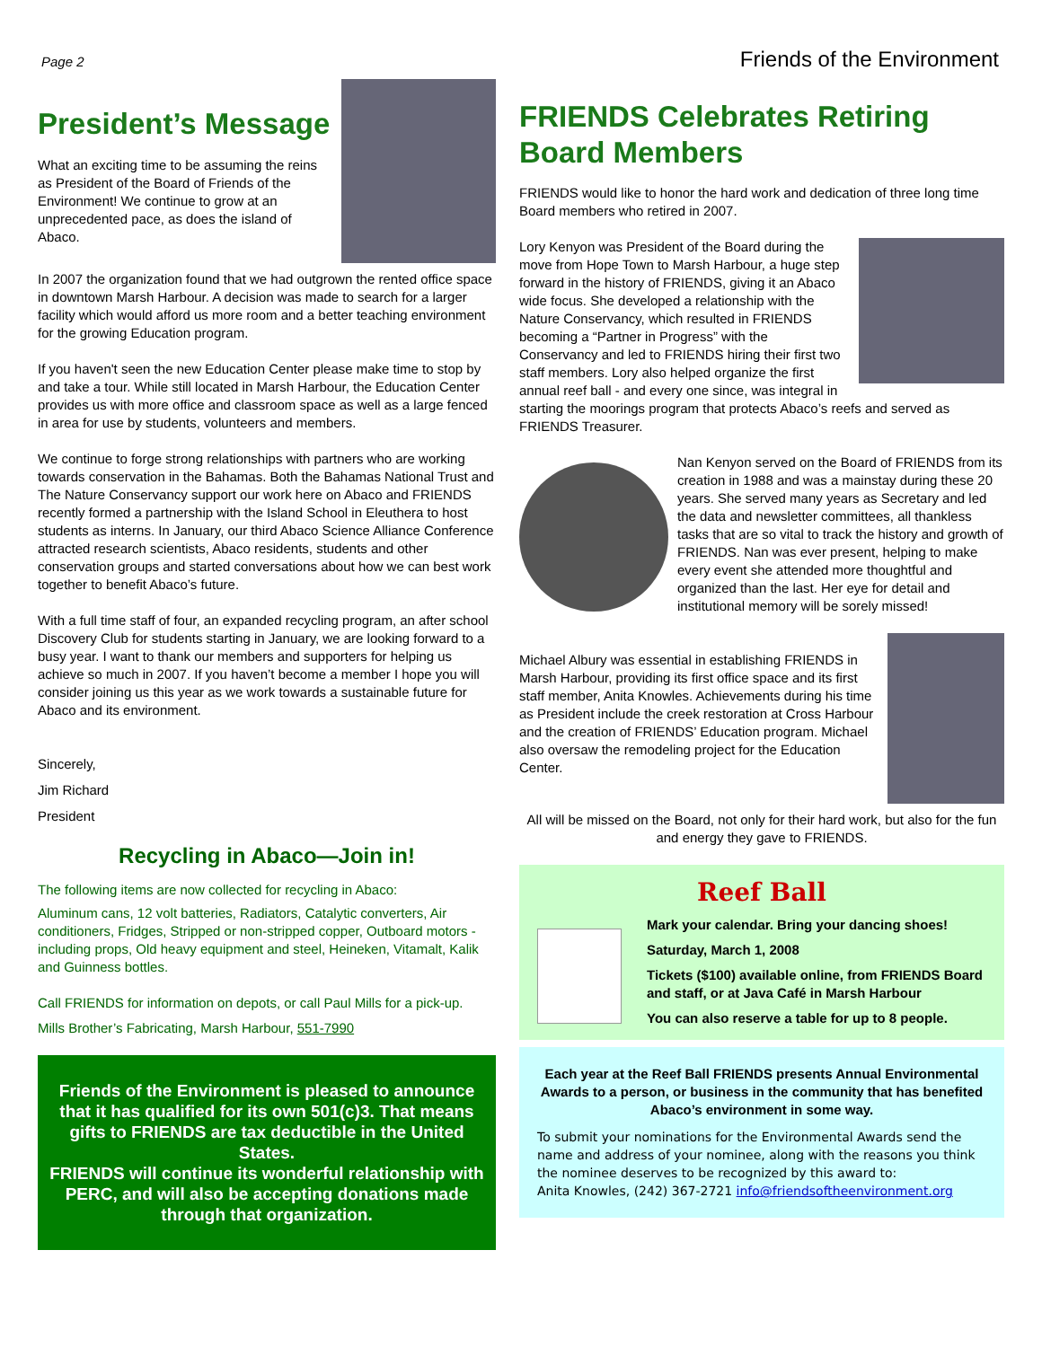Page 2 Friends of the Environment
President’s Message
What an exciting time to be assuming the reins as President of the Board of Friends of the Environment! We continue to grow at an unprecedented pace, as does the island of Abaco.
In 2007 the organization found that we had outgrown the rented office space in downtown Marsh Harbour. A decision was made to search for a larger facility which would afford us more room and a better teaching environment for the growing Education program.
If you haven't seen the new Education Center please make time to stop by and take a tour. While still located in Marsh Harbour, the Education Center provides us with more office and classroom space as well as a large fenced in area for use by students, volunteers and members.
We continue to forge strong relationships with partners who are working towards conservation in the Bahamas. Both the Bahamas National Trust and The Nature Conservancy support our work here on Abaco and FRIENDS recently formed a partnership with the Island School in Eleuthera to host students as interns. In January, our third Abaco Science Alliance Conference attracted research scientists, Abaco residents, students and other conservation groups and started conversations about how we can best work together to benefit Abaco’s future.
With a full time staff of four, an expanded recycling program, an after school Discovery Club for students starting in January, we are looking forward to a busy year. I want to thank our members and supporters for helping us achieve so much in 2007. If you haven’t become a member I hope you will consider joining us this year as we work towards a sustainable future for Abaco and its environment.
Sincerely,
Jim Richard
President
Recycling in Abaco—Join in!
The following items are now collected for recycling in Abaco:
Aluminum cans, 12 volt batteries, Radiators, Catalytic converters, Air conditioners, Fridges, Stripped or non-stripped copper, Outboard motors - including props, Old heavy equipment and steel, Heineken, Vitamalt, Kalik and Guinness bottles.
Call FRIENDS for information on depots, or call Paul Mills for a pick-up.
Mills Brother’s Fabricating, Marsh Harbour, 551-7990
Friends of the Environment is pleased to announce that it has qualified for its own 501(c)3. That means gifts to FRIENDS are tax deductible in the United States.
FRIENDS will continue its wonderful relationship with PERC, and will also be accepting donations made through that organization.
FRIENDS Celebrates Retiring Board Members
FRIENDS would like to honor the hard work and dedication of three long time Board members who retired in 2007.
Lory Kenyon was President of the Board during the move from Hope Town to Marsh Harbour, a huge step forward in the history of FRIENDS, giving it an Abaco wide focus. She developed a relationship with the Nature Conservancy, which resulted in FRIENDS becoming a “Partner in Progress” with the Conservancy and led to FRIENDS hiring their first two staff members. Lory also helped organize the first annual reef ball - and every one since, was integral in starting the moorings program that protects Abaco’s reefs and served as FRIENDS Treasurer.
Nan Kenyon served on the Board of FRIENDS from its creation in 1988 and was a mainstay during these 20 years. She served many years as Secretary and led the data and newsletter committees, all thankless tasks that are so vital to track the history and growth of FRIENDS. Nan was ever present, helping to make every event she attended more thoughtful and organized than the last. Her eye for detail and institutional memory will be sorely missed!
Michael Albury was essential in establishing FRIENDS in Marsh Harbour, providing its first office space and its first staff member, Anita Knowles. Achievements during his time as President include the creek restoration at Cross Harbour and the creation of FRIENDS’ Education program. Michael also oversaw the remodeling project for the Education Center.
All will be missed on the Board, not only for their hard work, but also for the fun and energy they gave to FRIENDS.
Reef Ball
Mark your calendar. Bring your dancing shoes!
Saturday, March 1, 2008
Tickets ($100) available online, from FRIENDS Board and staff, or at Java Café in Marsh Harbour
You can also reserve a table for up to 8 people.
Each year at the Reef Ball FRIENDS presents Annual Environmental Awards to a person, or business in the community that has benefited Abaco’s environment in some way.
To submit your nominations for the Environmental Awards send the name and address of your nominee, along with the reasons you think the nominee deserves to be recognized by this award to:
Anita Knowles, (242) 367-2721 info@friendsoftheenvironment.org